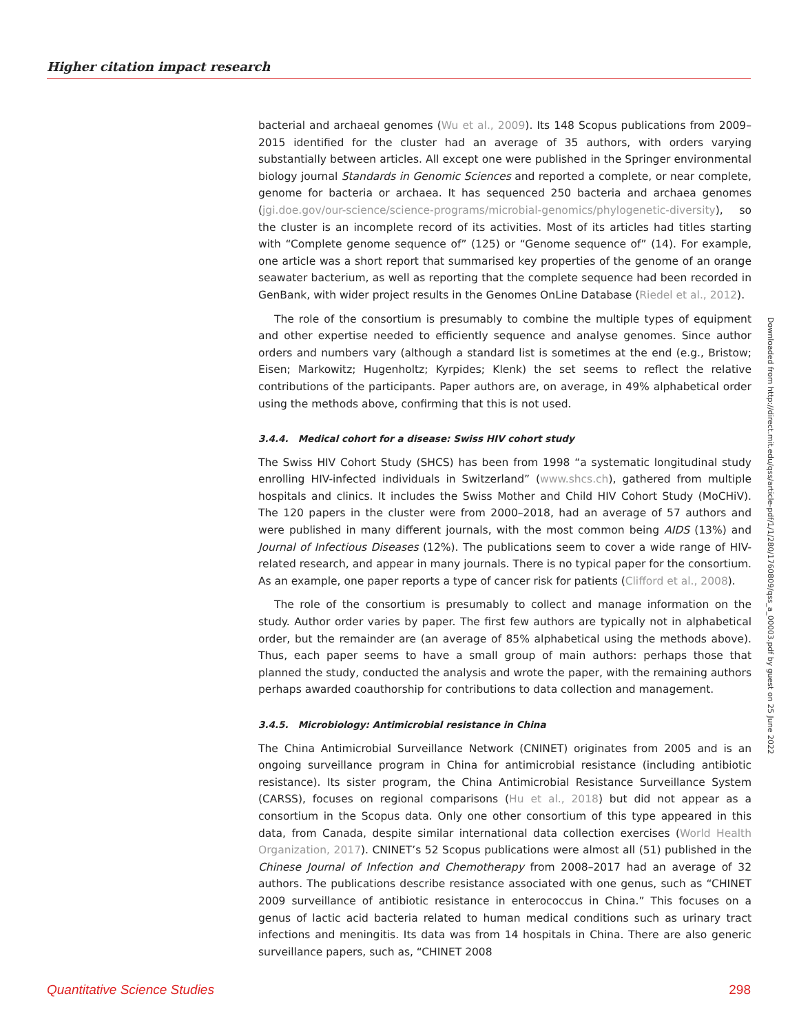Higher citation impact research
bacterial and archaeal genomes (Wu et al., 2009). Its 148 Scopus publications from 2009–2015 identified for the cluster had an average of 35 authors, with orders varying substantially between articles. All except one were published in the Springer environmental biology journal Standards in Genomic Sciences and reported a complete, or near complete, genome for bacteria or archaea. It has sequenced 250 bacteria and archaea genomes (jgi.doe.gov/our-science/science-programs/microbial-genomics/phylogenetic-diversity), so the cluster is an incomplete record of its activities. Most of its articles had titles starting with “Complete genome sequence of” (125) or “Genome sequence of” (14). For example, one article was a short report that summarised key properties of the genome of an orange seawater bacterium, as well as reporting that the complete sequence had been recorded in GenBank, with wider project results in the Genomes OnLine Database (Riedel et al., 2012).
The role of the consortium is presumably to combine the multiple types of equipment and other expertise needed to efficiently sequence and analyse genomes. Since author orders and numbers vary (although a standard list is sometimes at the end (e.g., Bristow; Eisen; Markowitz; Hugenholtz; Kyrpides; Klenk) the set seems to reflect the relative contributions of the participants. Paper authors are, on average, in 49% alphabetical order using the methods above, confirming that this is not used.
3.4.4. Medical cohort for a disease: Swiss HIV cohort study
The Swiss HIV Cohort Study (SHCS) has been from 1998 “a systematic longitudinal study enrolling HIV-infected individuals in Switzerland” (www.shcs.ch), gathered from multiple hospitals and clinics. It includes the Swiss Mother and Child HIV Cohort Study (MoCHiV). The 120 papers in the cluster were from 2000–2018, had an average of 57 authors and were published in many different journals, with the most common being AIDS (13%) and Journal of Infectious Diseases (12%). The publications seem to cover a wide range of HIV-related research, and appear in many journals. There is no typical paper for the consortium. As an example, one paper reports a type of cancer risk for patients (Clifford et al., 2008).
The role of the consortium is presumably to collect and manage information on the study. Author order varies by paper. The first few authors are typically not in alphabetical order, but the remainder are (an average of 85% alphabetical using the methods above). Thus, each paper seems to have a small group of main authors: perhaps those that planned the study, conducted the analysis and wrote the paper, with the remaining authors perhaps awarded coauthorship for contributions to data collection and management.
3.4.5. Microbiology: Antimicrobial resistance in China
The China Antimicrobial Surveillance Network (CNINET) originates from 2005 and is an ongoing surveillance program in China for antimicrobial resistance (including antibiotic resistance). Its sister program, the China Antimicrobial Resistance Surveillance System (CARSS), focuses on regional comparisons (Hu et al., 2018) but did not appear as a consortium in the Scopus data. Only one other consortium of this type appeared in this data, from Canada, despite similar international data collection exercises (World Health Organization, 2017). CNINET’s 52 Scopus publications were almost all (51) published in the Chinese Journal of Infection and Chemotherapy from 2008–2017 had an average of 32 authors. The publications describe resistance associated with one genus, such as “CHINET 2009 surveillance of antibiotic resistance in enterococcus in China.” This focuses on a genus of lactic acid bacteria related to human medical conditions such as urinary tract infections and meningitis. Its data was from 14 hospitals in China. There are also generic surveillance papers, such as, “CHINET 2008
Downloaded from http://direct.mit.edu/qss/article-pdf/1/1/280/1760809/qss_a_00003.pdf by guest on 25 June 2022
Quantitative Science Studies 298